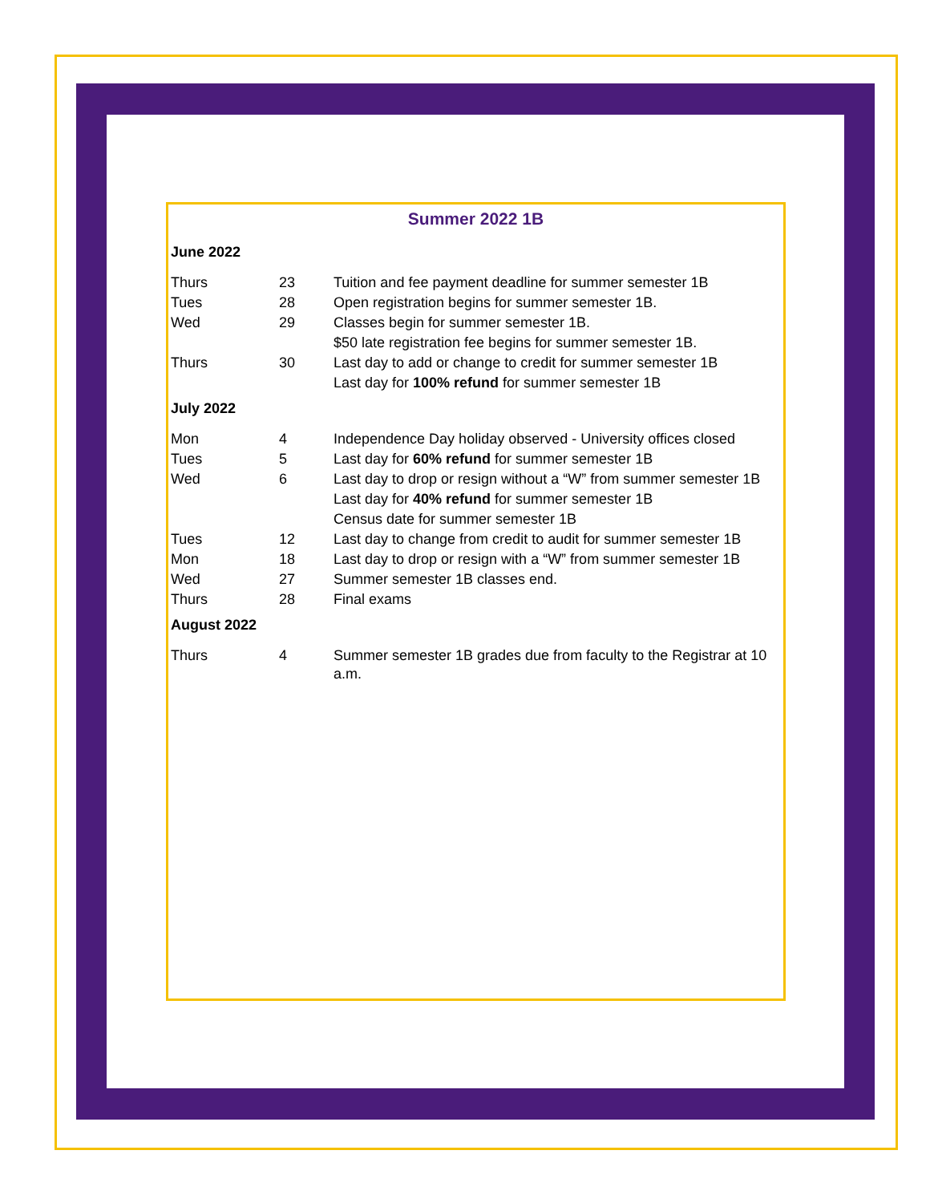Summer 2022 1B
| June 2022 | | |
| Thurs | 23 | Tuition and fee payment deadline for summer semester 1B |
| Tues | 28 | Open registration begins for summer semester 1B. |
| Wed | 29 | Classes begin for summer semester 1B. |
| | | $50 late registration fee begins for summer semester 1B. |
| Thurs | 30 | Last day to add or change to credit for summer semester 1B |
| | | Last day for 100% refund for summer semester 1B |
| July 2022 | | |
| Mon | 4 | Independence Day holiday observed - University offices closed |
| Tues | 5 | Last day for 60% refund for summer semester 1B |
| Wed | 6 | Last day to drop or resign without a “W” from summer semester 1B |
| | | Last day for 40% refund for summer semester 1B |
| | | Census date for summer semester 1B |
| Tues | 12 | Last day to change from credit to audit for summer semester 1B |
| Mon | 18 | Last day to drop or resign with a “W” from summer semester 1B |
| Wed | 27 | Summer semester 1B classes end. |
| Thurs | 28 | Final exams |
| August 2022 | | |
| Thurs | 4 | Summer semester 1B grades due from faculty to the Registrar at 10 a.m. |